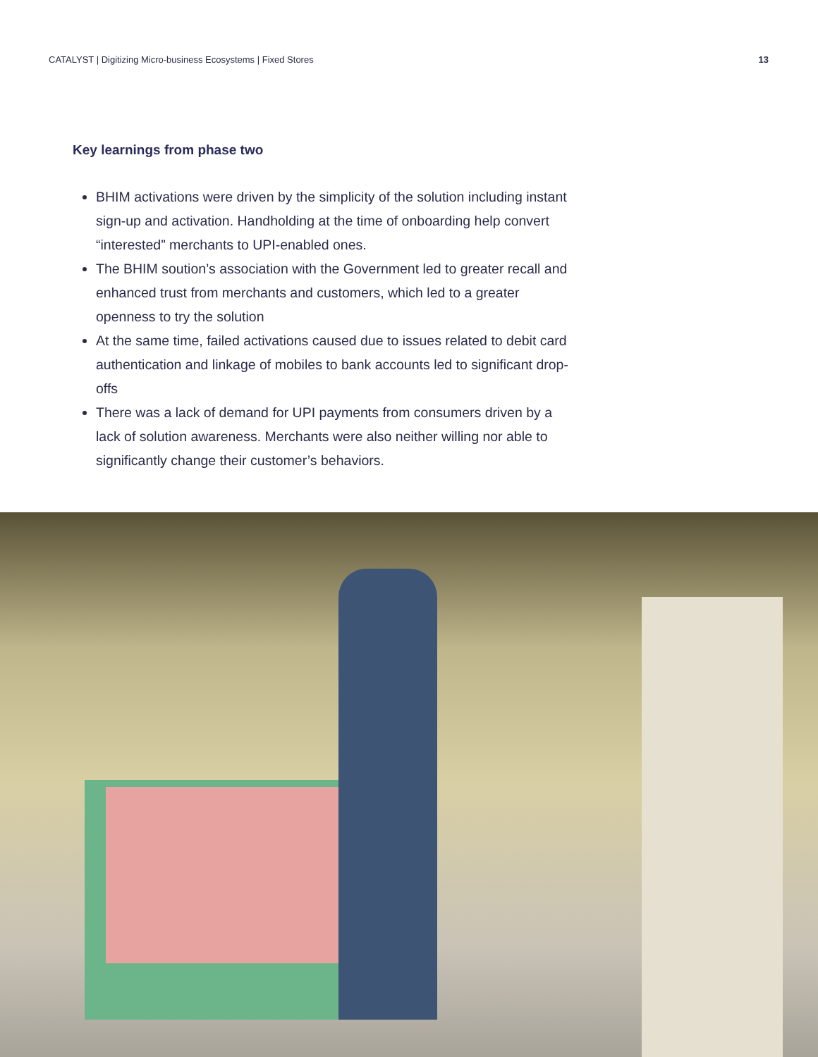CATALYST | Digitizing Micro-business Ecosystems | Fixed Stores 13
Key learnings from phase two
BHIM activations were driven by the simplicity of the solution including instant sign-up and activation. Handholding at the time of onboarding help convert “interested” merchants to UPI-enabled ones.
The BHIM soution’s association with the Government led to greater recall and enhanced trust from merchants and customers, which led to a greater openness to try the solution
At the same time, failed activations caused due to issues related to debit card authentication and linkage of mobiles to bank accounts led to significant drop-offs
There was a lack of demand for UPI payments from consumers driven by a lack of solution awareness. Merchants were also neither willing nor able to significantly change their customer’s behaviors.